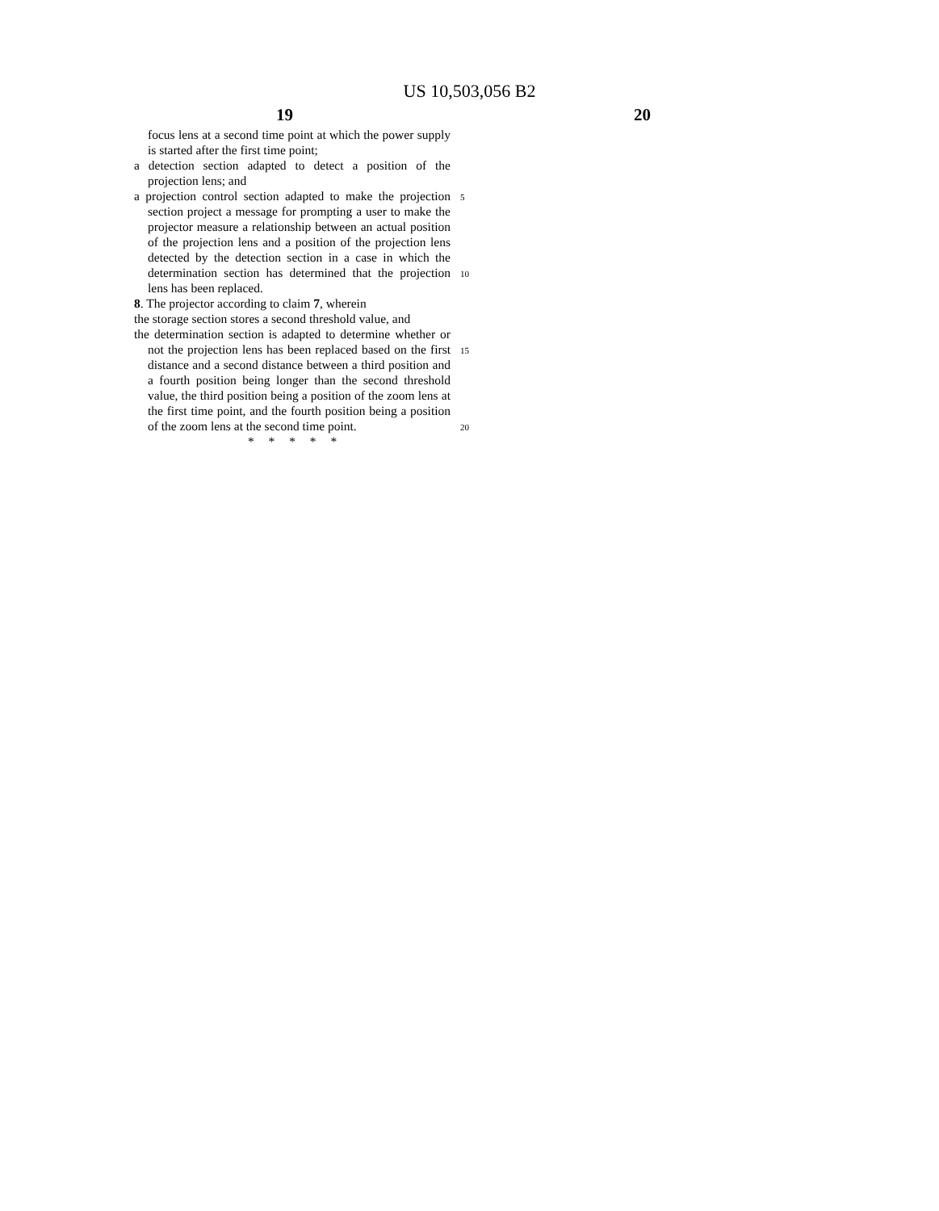US 10,503,056 B2
19 20
focus lens at a second time point at which the power supply is started after the first time point;
a detection section adapted to detect a position of the projection lens; and
a projection control section adapted to make the projection section project a message for prompting a user to make the projector measure a relationship between an actual position of the projection lens and a position of the projection lens detected by the detection section in a case in which the determination section has determined that the projection lens has been replaced.
8. The projector according to claim 7, wherein
the storage section stores a second threshold value, and
the determination section is adapted to determine whether or not the projection lens has been replaced based on the first distance and a second distance between a third position and a fourth position being longer than the second threshold value, the third position being a position of the zoom lens at the first time point, and the fourth position being a position of the zoom lens at the second time point.
* * * * *
5
10
15
20